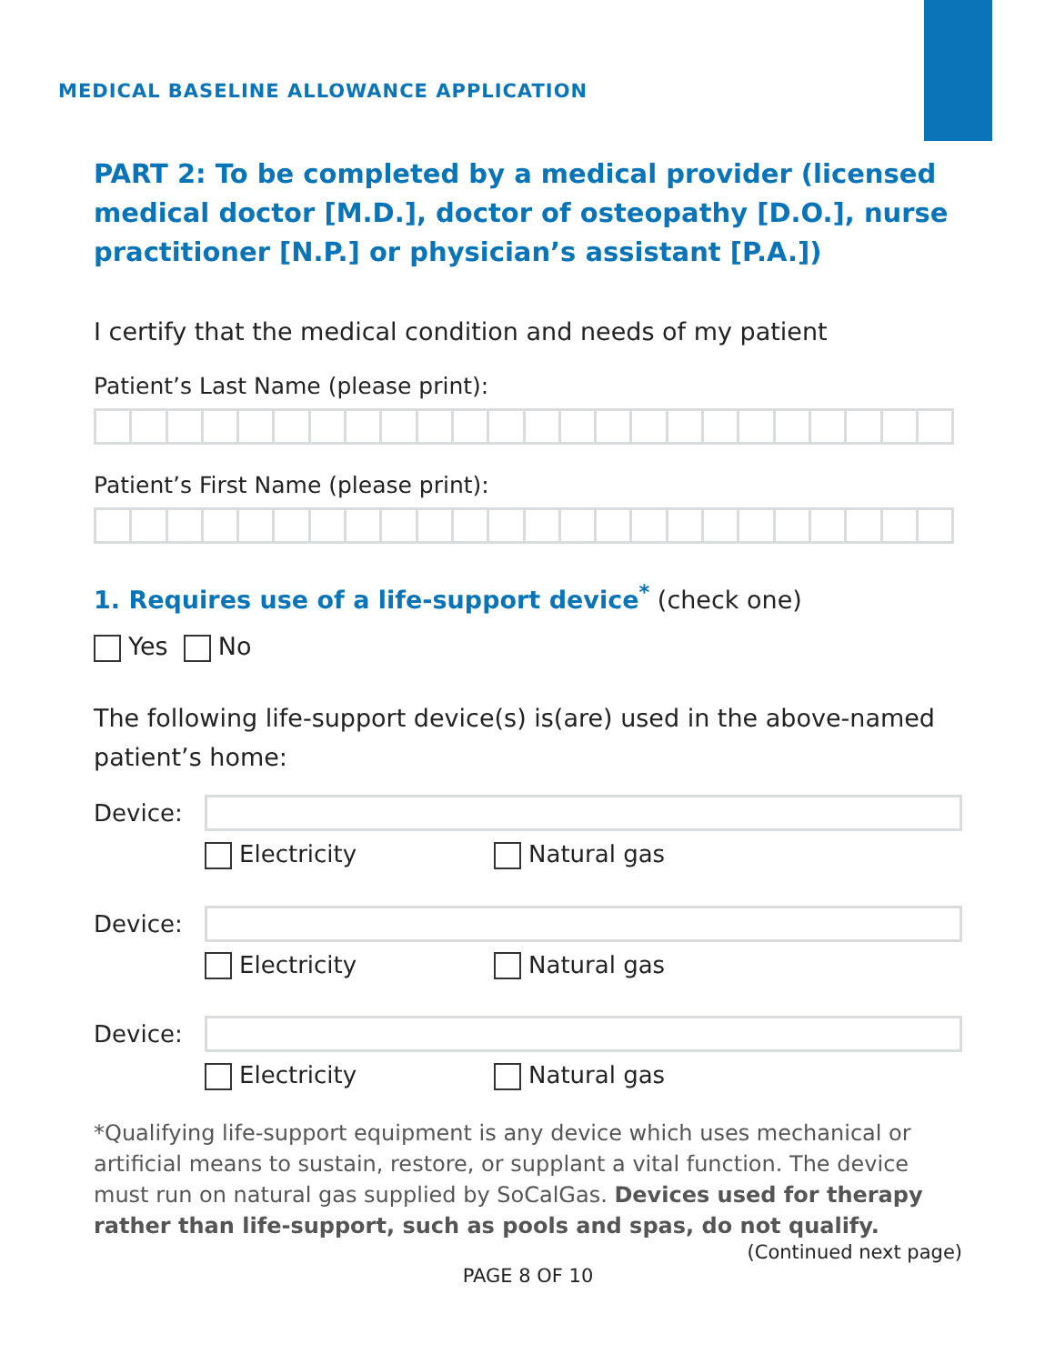MEDICAL BASELINE ALLOWANCE APPLICATION
PART 2: To be completed by a medical provider (licensed medical doctor [M.D.], doctor of osteopathy [D.O.], nurse practitioner [N.P.] or physician’s assistant [P.A.])
I certify that the medical condition and needs of my patient
Patient’s Last Name (please print):
Patient’s First Name (please print):
1. Requires use of a life-support device<sup>*</sup> (check one)
Yes No
The following life-support device(s) is(are) used in the above-named patient’s home:
Device:
Electricity Natural gas
Device:
Electricity Natural gas
Device:
Electricity Natural gas
*Qualifying life-support equipment is any device which uses mechanical or artificial means to sustain, restore, or supplant a vital function. The device must run on natural gas supplied by SoCalGas. Devices used for therapy rather than life-support, such as pools and spas, do not qualify.
(Continued next page)
PAGE 8 OF 10